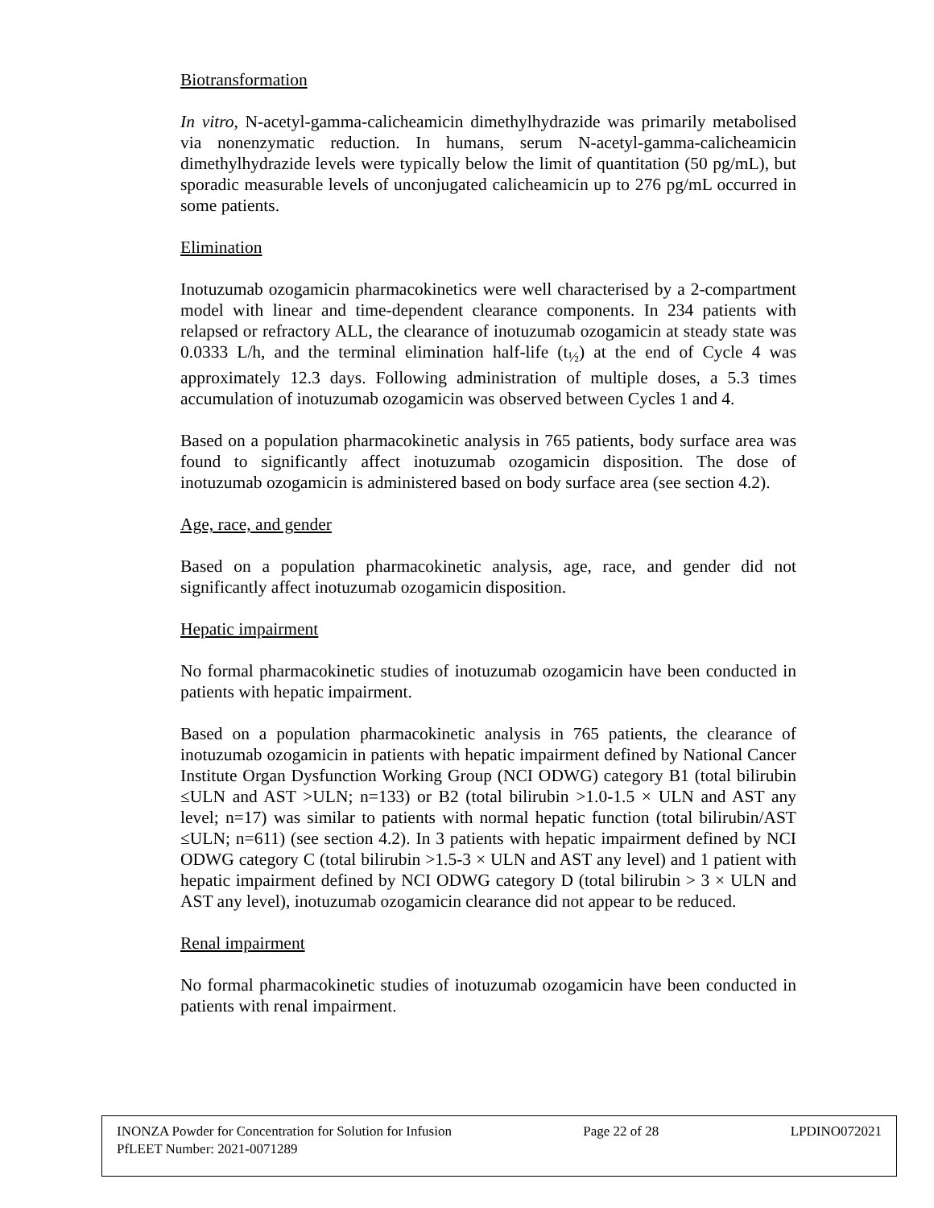Biotransformation
In vitro, N-acetyl-gamma-calicheamicin dimethylhydrazide was primarily metabolised via nonenzymatic reduction. In humans, serum N-acetyl-gamma-calicheamicin dimethylhydrazide levels were typically below the limit of quantitation (50 pg/mL), but sporadic measurable levels of unconjugated calicheamicin up to 276 pg/mL occurred in some patients.
Elimination
Inotuzumab ozogamicin pharmacokinetics were well characterised by a 2-compartment model with linear and time-dependent clearance components. In 234 patients with relapsed or refractory ALL, the clearance of inotuzumab ozogamicin at steady state was 0.0333 L/h, and the terminal elimination half-life (t<sub>½</sub>) at the end of Cycle 4 was approximately 12.3 days. Following administration of multiple doses, a 5.3 times accumulation of inotuzumab ozogamicin was observed between Cycles 1 and 4.
Based on a population pharmacokinetic analysis in 765 patients, body surface area was found to significantly affect inotuzumab ozogamicin disposition. The dose of inotuzumab ozogamicin is administered based on body surface area (see section 4.2).
Age, race, and gender
Based on a population pharmacokinetic analysis, age, race, and gender did not significantly affect inotuzumab ozogamicin disposition.
Hepatic impairment
No formal pharmacokinetic studies of inotuzumab ozogamicin have been conducted in patients with hepatic impairment.
Based on a population pharmacokinetic analysis in 765 patients, the clearance of inotuzumab ozogamicin in patients with hepatic impairment defined by National Cancer Institute Organ Dysfunction Working Group (NCI ODWG) category B1 (total bilirubin ≤ULN and AST >ULN; n=133) or B2 (total bilirubin >1.0-1.5 × ULN and AST any level; n=17) was similar to patients with normal hepatic function (total bilirubin/AST ≤ULN; n=611) (see section 4.2). In 3 patients with hepatic impairment defined by NCI ODWG category C (total bilirubin >1.5-3 × ULN and AST any level) and 1 patient with hepatic impairment defined by NCI ODWG category D (total bilirubin > 3 × ULN and AST any level), inotuzumab ozogamicin clearance did not appear to be reduced.
Renal impairment
No formal pharmacokinetic studies of inotuzumab ozogamicin have been conducted in patients with renal impairment.
INONZA Powder for Concentration for Solution for Infusion Page 22 of 28 LPDINO072021
PfLEET Number: 2021-0071289